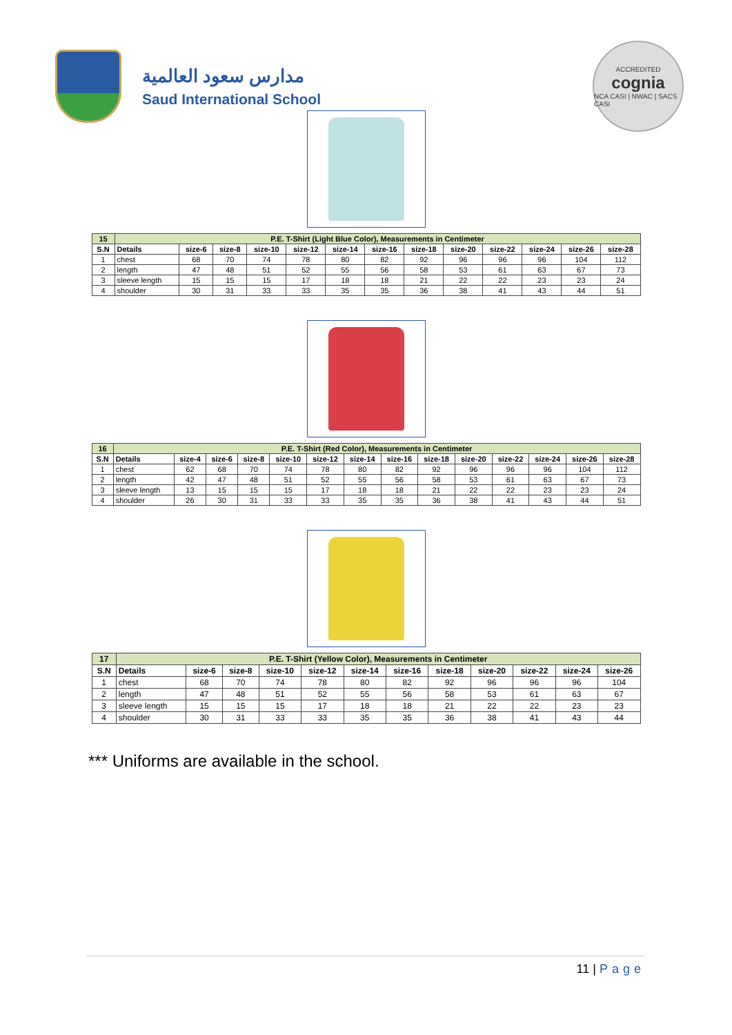مدارس سعود العالمية
Saud International School
ACCREDITED
cognia
NCA CASI | NWAC | SACS CASI
| 15 | P.E. T-Shirt (Light Blue Color), Measurements in Centimeter | | | | | | | | | | | | |
| --- | --- | --- | --- | --- | --- | --- | --- | --- | --- | --- | --- | --- | --- |
| S.N | Details | size-6 | size-8 | size-10 | size-12 | size-14 | size-16 | size-18 | size-20 | size-22 | size-24 | size-26 | size-28 |
| 1 | chest | 68 | 70 | 74 | 78 | 80 | 82 | 92 | 96 | 96 | 96 | 104 | 112 |
| 2 | length | 47 | 48 | 51 | 52 | 55 | 56 | 58 | 53 | 61 | 63 | 67 | 73 |
| 3 | sleeve length | 15 | 15 | 15 | 17 | 18 | 18 | 21 | 22 | 22 | 23 | 23 | 24 |
| 4 | shoulder | 30 | 31 | 33 | 33 | 35 | 35 | 36 | 38 | 41 | 43 | 44 | 51 |
| 16 | P.E. T-Shirt (Red Color), Measurements in Centimeter | | | | | | | | | | | | | |
| --- | --- | --- | --- | --- | --- | --- | --- | --- | --- | --- | --- | --- | --- | --- |
| S.N | Details | size-4 | size-6 | size-8 | size-10 | size-12 | size-14 | size-16 | size-18 | size-20 | size-22 | size-24 | size-26 | size-28 |
| 1 | chest | 62 | 68 | 70 | 74 | 78 | 80 | 82 | 92 | 96 | 96 | 96 | 104 | 112 |
| 2 | length | 42 | 47 | 48 | 51 | 52 | 55 | 56 | 58 | 53 | 61 | 63 | 67 | 73 |
| 3 | sleeve length | 13 | 15 | 15 | 15 | 17 | 18 | 18 | 21 | 22 | 22 | 23 | 23 | 24 |
| 4 | shoulder | 26 | 30 | 31 | 33 | 33 | 35 | 35 | 36 | 38 | 41 | 43 | 44 | 51 |
| 17 | P.E. T-Shirt (Yellow Color), Measurements in Centimeter | | | | | | | | | | | |
| --- | --- | --- | --- | --- | --- | --- | --- | --- | --- | --- | --- | --- |
| S.N | Details | size-6 | size-8 | size-10 | size-12 | size-14 | size-16 | size-18 | size-20 | size-22 | size-24 | size-26 |
| 1 | chest | 68 | 70 | 74 | 78 | 80 | 82 | 92 | 96 | 96 | 96 | 104 |
| 2 | length | 47 | 48 | 51 | 52 | 55 | 56 | 58 | 53 | 61 | 63 | 67 |
| 3 | sleeve length | 15 | 15 | 15 | 17 | 18 | 18 | 21 | 22 | 22 | 23 | 23 |
| 4 | shoulder | 30 | 31 | 33 | 33 | 35 | 35 | 36 | 38 | 41 | 43 | 44 |
*** Uniforms are available in the school.
11 | Page